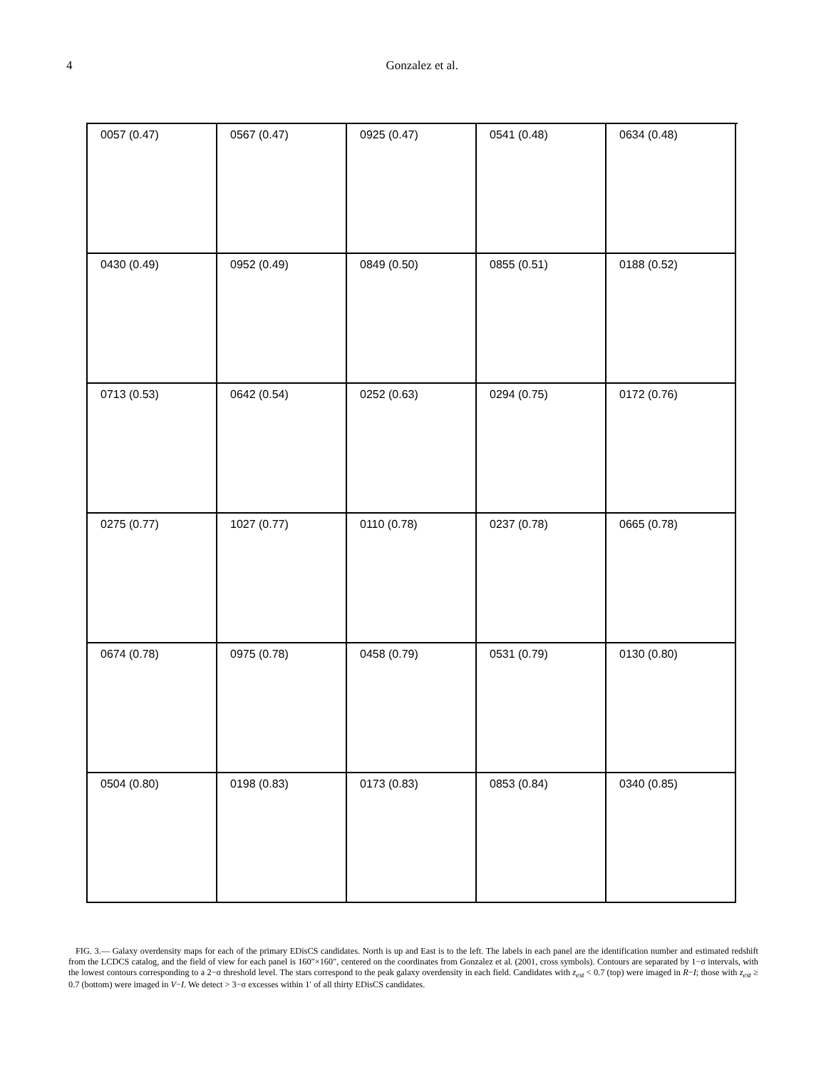4 Gonzalez et al.
0057 (0.47)
0567 (0.47)
0925 (0.47)
0541 (0.48)
0634 (0.48)
0430 (0.49)
0952 (0.49)
0849 (0.50)
0855 (0.51)
0188 (0.52)
0713 (0.53)
0642 (0.54)
0252 (0.63)
0294 (0.75)
0172 (0.76)
0275 (0.77)
1027 (0.77)
0110 (0.78)
0237 (0.78)
0665 (0.78)
0674 (0.78)
0975 (0.78)
0458 (0.79)
0531 (0.79)
0130 (0.80)
0504 (0.80)
0198 (0.83)
0173 (0.83)
0853 (0.84)
0340 (0.85)
FIG. 3.— Galaxy overdensity maps for each of the primary EDisCS candidates. North is up and East is to the left. The labels in each panel are the identification number and estimated redshift from the LCDCS catalog, and the field of view for each panel is 160″×160″, centered on the coordinates from Gonzalez et al. (2001, cross symbols). Contours are separated by 1−σ intervals, with the lowest contours corresponding to a 2−σ threshold level. The stars correspond to the peak galaxy overdensity in each field. Candidates with z<sub>est</sub> < 0.7 (top) were imaged in R−I; those with z<sub>est</sub> ≥ 0.7 (bottom) were imaged in V−I. We detect > 3−σ excesses within 1′ of all thirty EDisCS candidates.